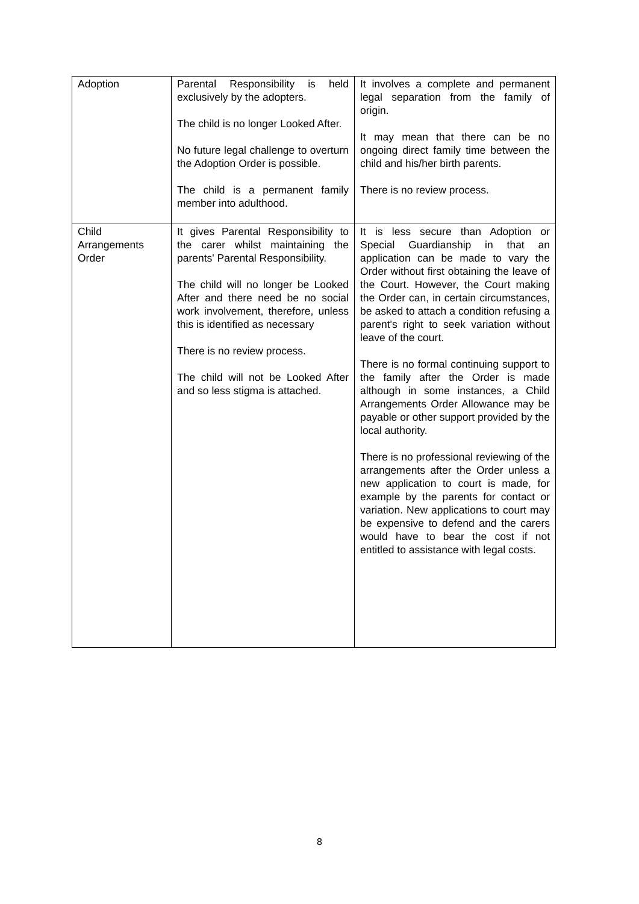| Adoption | Parental Responsibility is held exclusively by the adopters. The child is no longer Looked After. No future legal challenge to overturn the Adoption Order is possible. The child is a permanent family member into adulthood. | It involves a complete and permanent legal separation from the family of origin. It may mean that there can be no ongoing direct family time between the child and his/her birth parents. There is no review process. |
| Child Arrangements Order | It gives Parental Responsibility to the carer whilst maintaining the parents' Parental Responsibility. The child will no longer be Looked After and there need be no social work involvement, therefore, unless this is identified as necessary There is no review process. The child will not be Looked After and so less stigma is attached. | It is less secure than Adoption or Special Guardianship in that an application can be made to vary the Order without first obtaining the leave of the Court. However, the Court making the Order can, in certain circumstances, be asked to attach a condition refusing a parent's right to seek variation without leave of the court. There is no formal continuing support to the family after the Order is made although in some instances, a Child Arrangements Order Allowance may be payable or other support provided by the local authority. There is no professional reviewing of the arrangements after the Order unless a new application to court is made, for example by the parents for contact or variation. New applications to court may be expensive to defend and the carers would have to bear the cost if not entitled to assistance with legal costs. |
8